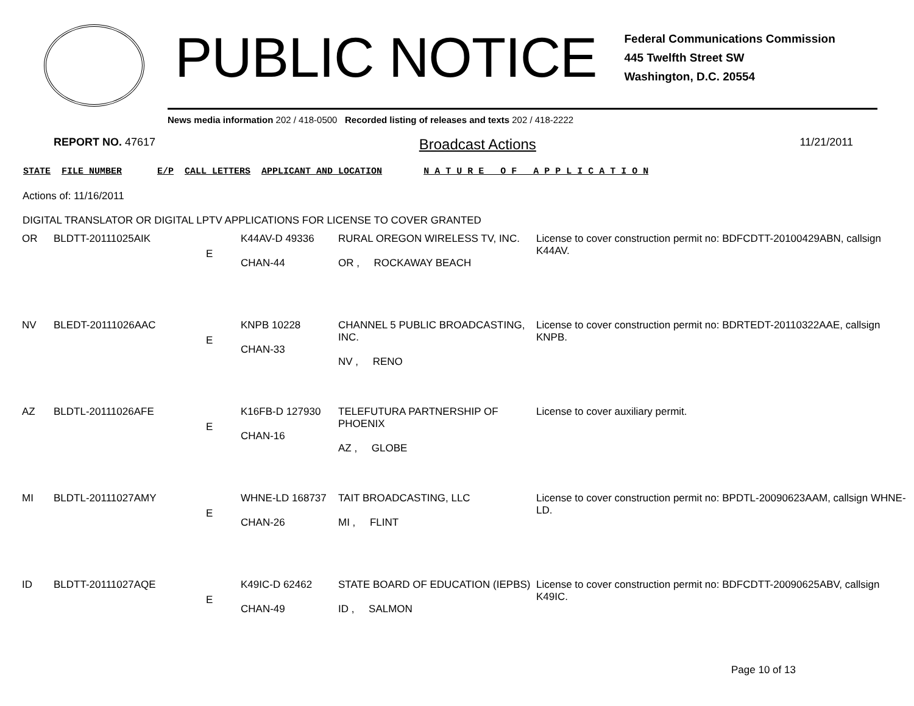PUBLIC NOTICE
Federal Communications Commission
445 Twelfth Street SW
Washington, D.C. 20554
News media information 202 / 418-0500 Recorded listing of releases and texts 202 / 418-2222
REPORT NO. 47617 Broadcast Actions 11/21/2011
STATE FILE NUMBER E/P CALL LETTERS APPLICANT AND LOCATION N A T U R E O F A P P L I C A T I O N
Actions of: 11/16/2011
DIGITAL TRANSLATOR OR DIGITAL LPTV APPLICATIONS FOR LICENSE TO COVER GRANTED
| OR | BLDTT-20111025AIK | E | K44AV-D 49336 CHAN-44 | RURAL OREGON WIRELESS TV, INC. OR , ROCKAWAY BEACH | License to cover construction permit no: BDFCDTT-20100429ABN, callsign K44AV. |
| NV | BLEDT-20111026AAC | E | KNPB 10228 CHAN-33 | CHANNEL 5 PUBLIC BROADCASTING, INC. NV , RENO | License to cover construction permit no: BDRTEDT-20110322AAE, callsign KNPB. |
| AZ | BLDTL-20111026AFE | E | K16FB-D 127930 CHAN-16 | TELEFUTURA PARTNERSHIP OF PHOENIX AZ , GLOBE | License to cover auxiliary permit. |
| MI | BLDTL-20111027AMY | E | WHNE-LD 168737 CHAN-26 | TAIT BROADCASTING, LLC MI , FLINT | License to cover construction permit no: BPDTL-20090623AAM, callsign WHNE-LD. |
| ID | BLDTT-20111027AQE | E | K49IC-D 62462 CHAN-49 | STATE BOARD OF EDUCATION (IEPBS) ID , SALMON | License to cover construction permit no: BDFCDTT-20090625ABV, callsign K49IC. |
Page 10 of 13